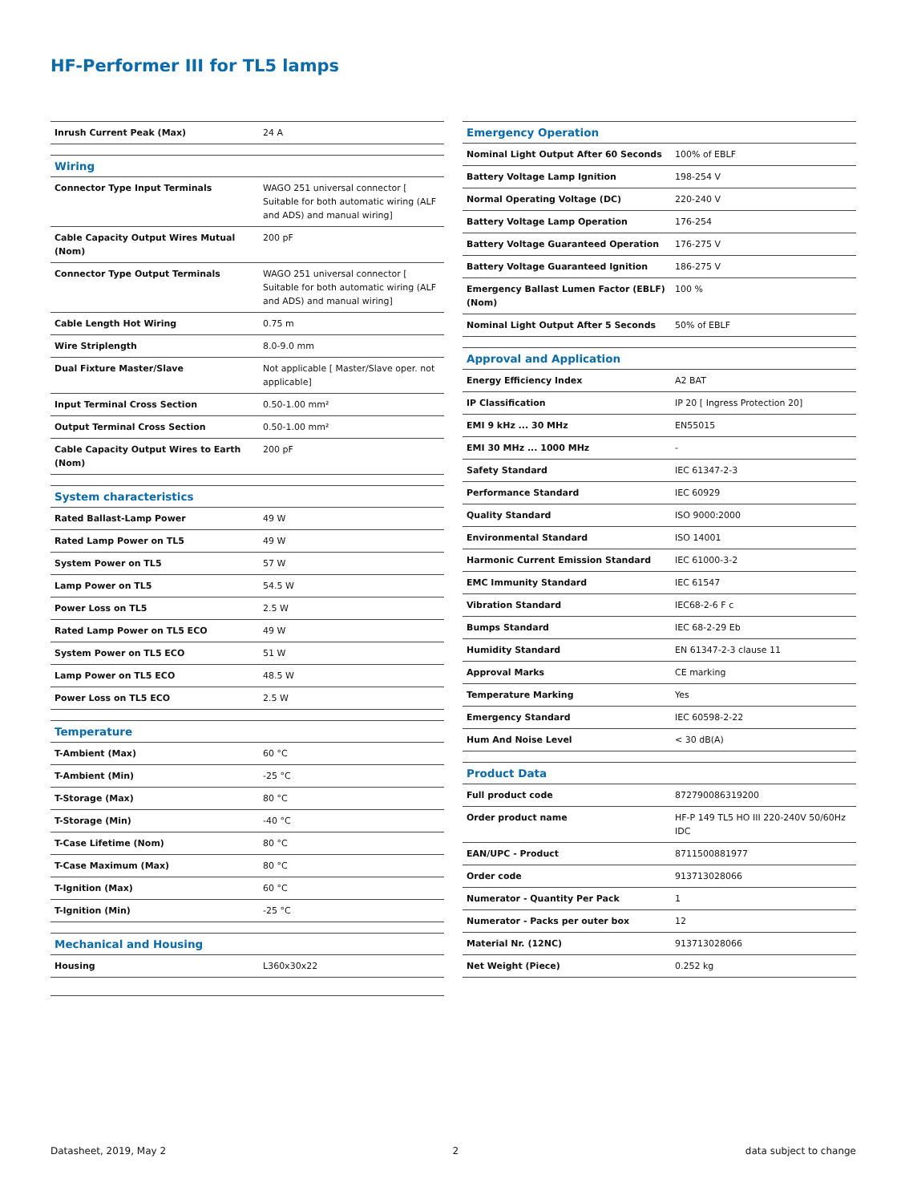HF-Performer III for TL5 lamps
| Inrush Current Peak (Max) | 24 A |
| Wiring | |
| Connector Type Input Terminals | WAGO 251 universal connector [ Suitable for both automatic wiring (ALF and ADS) and manual wiring] |
| Cable Capacity Output Wires Mutual (Nom) | 200 pF |
| Connector Type Output Terminals | WAGO 251 universal connector [ Suitable for both automatic wiring (ALF and ADS) and manual wiring] |
| Cable Length Hot Wiring | 0.75 m |
| Wire Striplength | 8.0-9.0 mm |
| Dual Fixture Master/Slave | Not applicable [ Master/Slave oper. not applicable] |
| Input Terminal Cross Section | 0.50-1.00 mm² |
| Output Terminal Cross Section | 0.50-1.00 mm² |
| Cable Capacity Output Wires to Earth (Nom) | 200 pF |
| System characteristics | |
| Rated Ballast-Lamp Power | 49 W |
| Rated Lamp Power on TL5 | 49 W |
| System Power on TL5 | 57 W |
| Lamp Power on TL5 | 54.5 W |
| Power Loss on TL5 | 2.5 W |
| Rated Lamp Power on TL5 ECO | 49 W |
| System Power on TL5 ECO | 51 W |
| Lamp Power on TL5 ECO | 48.5 W |
| Power Loss on TL5 ECO | 2.5 W |
| Temperature | |
| T-Ambient (Max) | 60 °C |
| T-Ambient (Min) | -25 °C |
| T-Storage (Max) | 80 °C |
| T-Storage (Min) | -40 °C |
| T-Case Lifetime (Nom) | 80 °C |
| T-Case Maximum (Max) | 80 °C |
| T-Ignition (Max) | 60 °C |
| T-Ignition (Min) | -25 °C |
| Mechanical and Housing | |
| Housing | L360x30x22 |
| Emergency Operation | |
| --- | --- |
| Nominal Light Output After 60 Seconds | 100% of EBLF |
| Battery Voltage Lamp Ignition | 198-254 V |
| Normal Operating Voltage (DC) | 220-240 V |
| Battery Voltage Lamp Operation | 176-254 |
| Battery Voltage Guaranteed Operation | 176-275 V |
| Battery Voltage Guaranteed Ignition | 186-275 V |
| Emergency Ballast Lumen Factor (EBLF) (Nom) | 100 % |
| Nominal Light Output After 5 Seconds | 50% of EBLF |
| Approval and Application | |
| Energy Efficiency Index | A2 BAT |
| IP Classification | IP 20 [ Ingress Protection 20] |
| EMI 9 kHz ... 30 MHz | EN55015 |
| EMI 30 MHz ... 1000 MHz | - |
| Safety Standard | IEC 61347-2-3 |
| Performance Standard | IEC 60929 |
| Quality Standard | ISO 9000:2000 |
| Environmental Standard | ISO 14001 |
| Harmonic Current Emission Standard | IEC 61000-3-2 |
| EMC Immunity Standard | IEC 61547 |
| Vibration Standard | IEC68-2-6 F c |
| Bumps Standard | IEC 68-2-29 Eb |
| Humidity Standard | EN 61347-2-3 clause 11 |
| Approval Marks | CE marking |
| Temperature Marking | Yes |
| Emergency Standard | IEC 60598-2-22 |
| Hum And Noise Level | < 30 dB(A) |
| Product Data | |
| Full product code | 872790086319200 |
| Order product name | HF-P 149 TL5 HO III 220-240V 50/60Hz IDC |
| EAN/UPC - Product | 8711500881977 |
| Order code | 913713028066 |
| Numerator - Quantity Per Pack | 1 |
| Numerator - Packs per outer box | 12 |
| Material Nr. (12NC) | 913713028066 |
| Net Weight (Piece) | 0.252 kg |
Datasheet, 2019, May 2 2 data subject to change